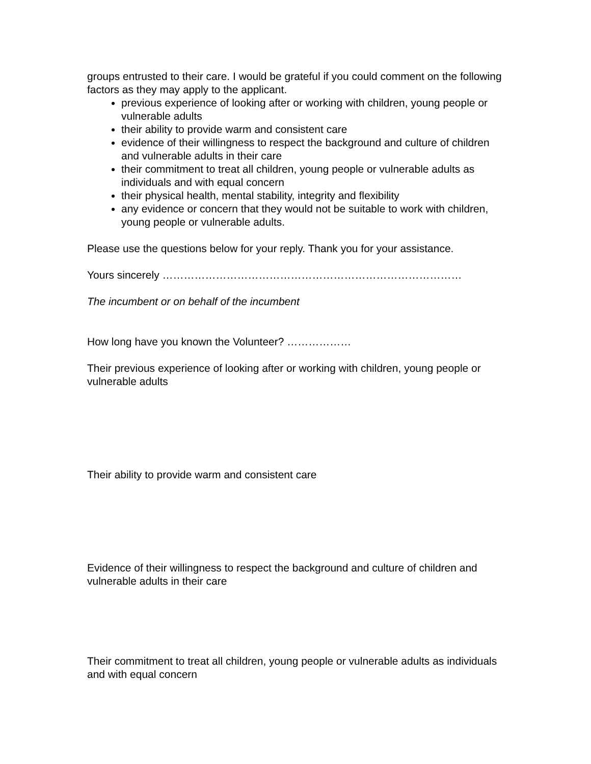groups entrusted to their care. I would be grateful if you could comment on the following factors as they may apply to the applicant.
previous experience of looking after or working with children, young people or vulnerable adults
their ability to provide warm and consistent care
evidence of their willingness to respect the background and culture of children and vulnerable adults in their care
their commitment to treat all children, young people or vulnerable adults as individuals and with equal concern
their physical health, mental stability, integrity and flexibility
any evidence or concern that they would not be suitable to work with children, young people or vulnerable adults.
Please use the questions below for your reply. Thank you for your assistance.
Yours sincerely …………………………………………………………………………
The incumbent or on behalf of the incumbent
How long have you known the Volunteer? ………………
Their previous experience of looking after or working with children, young people or vulnerable adults
Their ability to provide warm and consistent care
Evidence of their willingness to respect the background and culture of children and vulnerable adults in their care
Their commitment to treat all children, young people or vulnerable adults as individuals and with equal concern